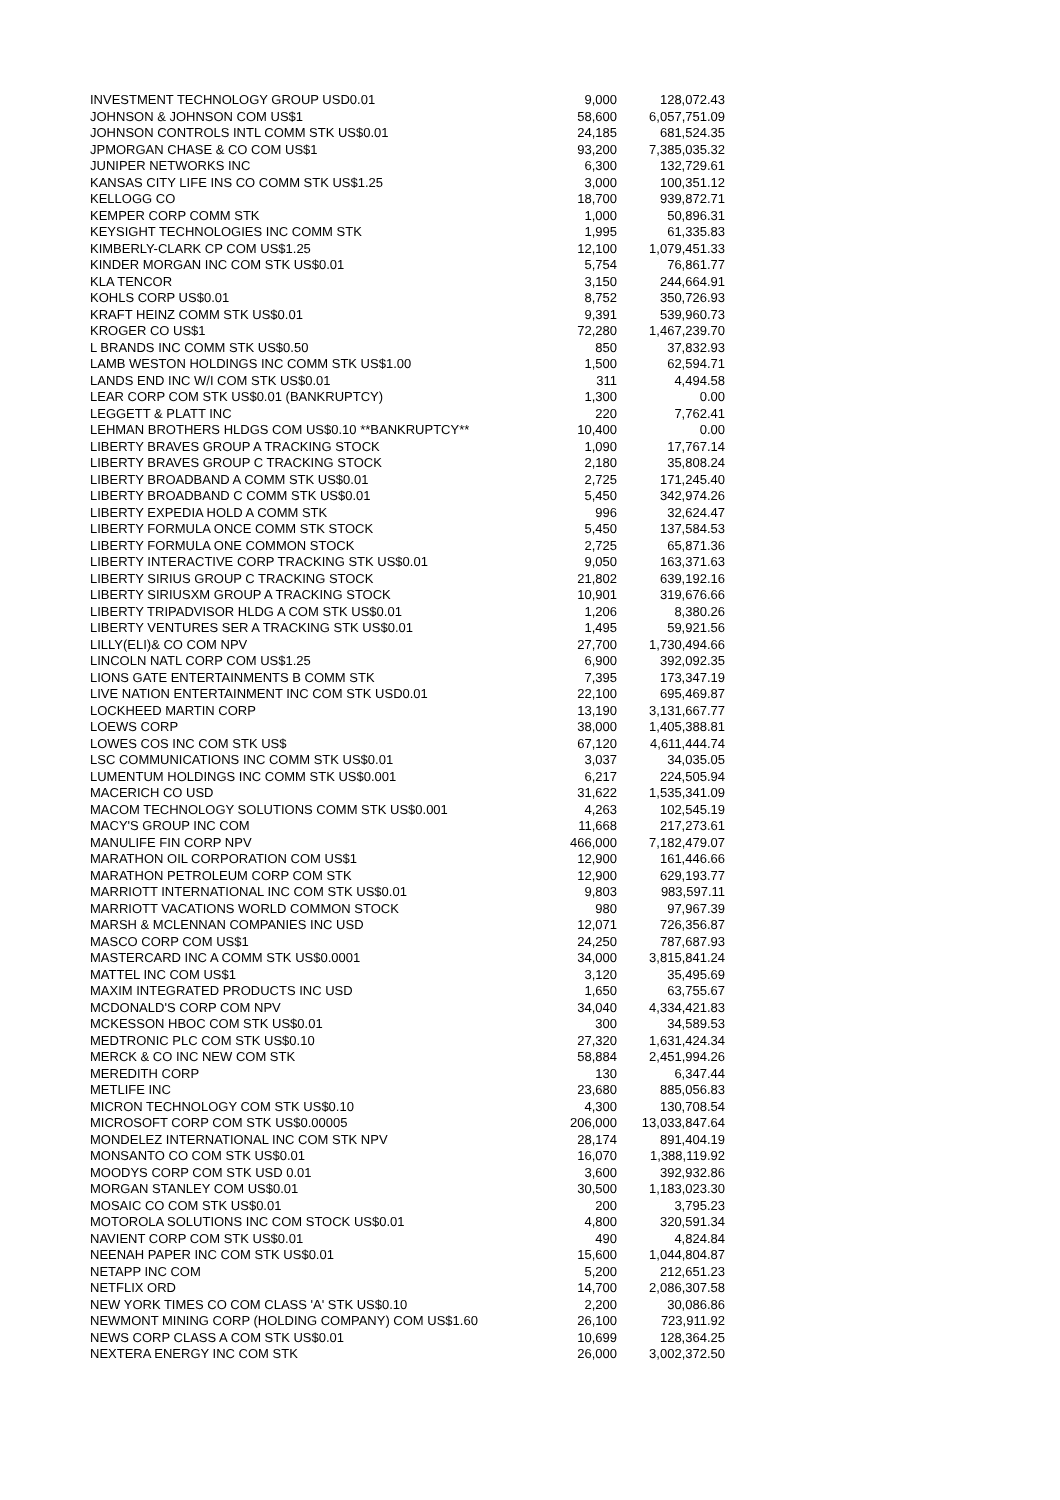| INVESTMENT TECHNOLOGY GROUP USD0.01 | 9,000 | 128,072.43 |
| JOHNSON & JOHNSON COM US$1 | 58,600 | 6,057,751.09 |
| JOHNSON CONTROLS INTL COMM STK US$0.01 | 24,185 | 681,524.35 |
| JPMORGAN CHASE & CO COM US$1 | 93,200 | 7,385,035.32 |
| JUNIPER NETWORKS INC | 6,300 | 132,729.61 |
| KANSAS CITY LIFE INS CO COMM STK US$1.25 | 3,000 | 100,351.12 |
| KELLOGG CO | 18,700 | 939,872.71 |
| KEMPER CORP COMM STK | 1,000 | 50,896.31 |
| KEYSIGHT TECHNOLOGIES INC COMM STK | 1,995 | 61,335.83 |
| KIMBERLY-CLARK CP COM US$1.25 | 12,100 | 1,079,451.33 |
| KINDER MORGAN INC COM STK US$0.01 | 5,754 | 76,861.77 |
| KLA TENCOR | 3,150 | 244,664.91 |
| KOHLS CORP US$0.01 | 8,752 | 350,726.93 |
| KRAFT HEINZ COMM STK US$0.01 | 9,391 | 539,960.73 |
| KROGER CO US$1 | 72,280 | 1,467,239.70 |
| L BRANDS INC COMM STK US$0.50 | 850 | 37,832.93 |
| LAMB WESTON HOLDINGS INC COMM STK US$1.00 | 1,500 | 62,594.71 |
| LANDS END INC W/I COM STK US$0.01 | 311 | 4,494.58 |
| LEAR CORP COM STK US$0.01 (BANKRUPTCY) | 1,300 | 0.00 |
| LEGGETT & PLATT INC | 220 | 7,762.41 |
| LEHMAN BROTHERS HLDGS COM US$0.10 **BANKRUPTCY** | 10,400 | 0.00 |
| LIBERTY BRAVES GROUP A TRACKING STOCK | 1,090 | 17,767.14 |
| LIBERTY BRAVES GROUP C TRACKING STOCK | 2,180 | 35,808.24 |
| LIBERTY BROADBAND A COMM STK US$0.01 | 2,725 | 171,245.40 |
| LIBERTY BROADBAND C COMM STK US$0.01 | 5,450 | 342,974.26 |
| LIBERTY EXPEDIA HOLD A COMM STK | 996 | 32,624.47 |
| LIBERTY FORMULA ONCE COMM STK STOCK | 5,450 | 137,584.53 |
| LIBERTY FORMULA ONE COMMON STOCK | 2,725 | 65,871.36 |
| LIBERTY INTERACTIVE CORP TRACKING STK US$0.01 | 9,050 | 163,371.63 |
| LIBERTY SIRIUS GROUP C TRACKING STOCK | 21,802 | 639,192.16 |
| LIBERTY SIRIUSXM GROUP A TRACKING STOCK | 10,901 | 319,676.66 |
| LIBERTY TRIPADVISOR HLDG A COM STK US$0.01 | 1,206 | 8,380.26 |
| LIBERTY VENTURES SER A TRACKING STK US$0.01 | 1,495 | 59,921.56 |
| LILLY(ELI)& CO COM NPV | 27,700 | 1,730,494.66 |
| LINCOLN NATL CORP COM US$1.25 | 6,900 | 392,092.35 |
| LIONS GATE ENTERTAINMENTS B COMM STK | 7,395 | 173,347.19 |
| LIVE NATION ENTERTAINMENT INC COM STK USD0.01 | 22,100 | 695,469.87 |
| LOCKHEED MARTIN CORP | 13,190 | 3,131,667.77 |
| LOEWS CORP | 38,000 | 1,405,388.81 |
| LOWES COS INC COM STK US$ | 67,120 | 4,611,444.74 |
| LSC COMMUNICATIONS INC COMM STK US$0.01 | 3,037 | 34,035.05 |
| LUMENTUM HOLDINGS INC COMM STK US$0.001 | 6,217 | 224,505.94 |
| MACERICH CO USD | 31,622 | 1,535,341.09 |
| MACOM TECHNOLOGY SOLUTIONS COMM STK US$0.001 | 4,263 | 102,545.19 |
| MACY'S GROUP INC COM | 11,668 | 217,273.61 |
| MANULIFE FIN CORP NPV | 466,000 | 7,182,479.07 |
| MARATHON OIL CORPORATION COM US$1 | 12,900 | 161,446.66 |
| MARATHON PETROLEUM CORP COM STK | 12,900 | 629,193.77 |
| MARRIOTT INTERNATIONAL INC COM STK US$0.01 | 9,803 | 983,597.11 |
| MARRIOTT VACATIONS WORLD COMMON STOCK | 980 | 97,967.39 |
| MARSH & MCLENNAN COMPANIES INC USD | 12,071 | 726,356.87 |
| MASCO CORP COM US$1 | 24,250 | 787,687.93 |
| MASTERCARD INC A COMM STK US$0.0001 | 34,000 | 3,815,841.24 |
| MATTEL INC COM US$1 | 3,120 | 35,495.69 |
| MAXIM INTEGRATED PRODUCTS INC USD | 1,650 | 63,755.67 |
| MCDONALD'S CORP COM NPV | 34,040 | 4,334,421.83 |
| MCKESSON HBOC COM STK US$0.01 | 300 | 34,589.53 |
| MEDTRONIC PLC COM STK US$0.10 | 27,320 | 1,631,424.34 |
| MERCK & CO INC NEW COM STK | 58,884 | 2,451,994.26 |
| MEREDITH CORP | 130 | 6,347.44 |
| METLIFE INC | 23,680 | 885,056.83 |
| MICRON TECHNOLOGY COM STK US$0.10 | 4,300 | 130,708.54 |
| MICROSOFT CORP COM STK US$0.00005 | 206,000 | 13,033,847.64 |
| MONDELEZ INTERNATIONAL INC COM STK NPV | 28,174 | 891,404.19 |
| MONSANTO CO COM STK US$0.01 | 16,070 | 1,388,119.92 |
| MOODYS CORP COM STK USD 0.01 | 3,600 | 392,932.86 |
| MORGAN STANLEY COM US$0.01 | 30,500 | 1,183,023.30 |
| MOSAIC CO COM STK US$0.01 | 200 | 3,795.23 |
| MOTOROLA SOLUTIONS INC COM STOCK US$0.01 | 4,800 | 320,591.34 |
| NAVIENT CORP COM STK US$0.01 | 490 | 4,824.84 |
| NEENAH PAPER INC COM STK US$0.01 | 15,600 | 1,044,804.87 |
| NETAPP INC COM | 5,200 | 212,651.23 |
| NETFLIX ORD | 14,700 | 2,086,307.58 |
| NEW YORK TIMES CO COM CLASS 'A' STK US$0.10 | 2,200 | 30,086.86 |
| NEWMONT MINING CORP (HOLDING COMPANY) COM US$1.60 | 26,100 | 723,911.92 |
| NEWS CORP CLASS A COM STK US$0.01 | 10,699 | 128,364.25 |
| NEXTERA ENERGY INC COM STK | 26,000 | 3,002,372.50 |